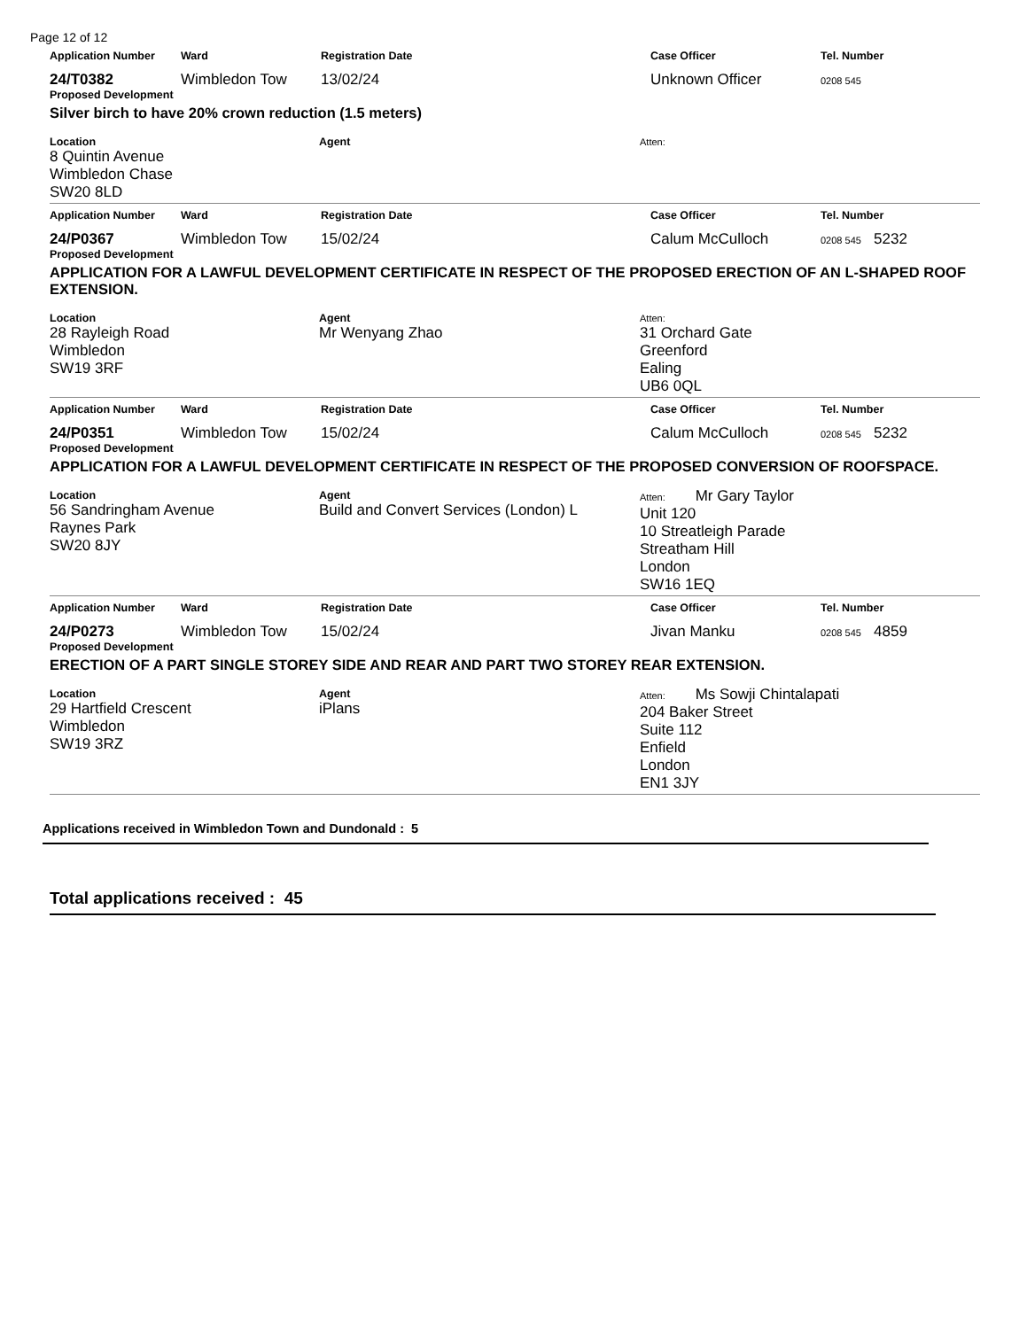Page 12 of 12
Application Number Ward Registration Date Case Officer Tel. Number
24/T0382 Wimbledon Tow 13/02/24 Unknown Officer
0208 545
Proposed Development
Silver birch to have 20% crown reduction (1.5 meters)
Location
8 Quintin Avenue
Wimbledon Chase
SW20 8LD
Agent Atten:
Application Number Ward Registration Date Case Officer Tel. Number
24/P0367 Wimbledon Tow 15/02/24 Calum McCulloch
0208 545 5232
Proposed Development
APPLICATION FOR A LAWFUL DEVELOPMENT CERTIFICATE IN RESPECT OF THE PROPOSED ERECTION OF AN L-SHAPED ROOF EXTENSION.
Location
28 Rayleigh Road
Wimbledon
SW19 3RF
Agent
Mr Wenyang Zhao
Atten:
31 Orchard Gate
Greenford
Ealing
UB6 0QL
Application Number Ward Registration Date Case Officer Tel. Number
24/P0351 Wimbledon Tow 15/02/24 Calum McCulloch
0208 545 5232
Proposed Development
APPLICATION FOR A LAWFUL DEVELOPMENT CERTIFICATE IN RESPECT OF THE PROPOSED CONVERSION OF ROOFSPACE.
Location
56 Sandringham Avenue
Raynes Park
SW20 8JY
Agent
Build and Convert Services (London) L
Atten: Mr Gary Taylor
Unit 120
10 Streatleigh Parade
Streatham Hill
London
SW16 1EQ
Application Number Ward Registration Date Case Officer Tel. Number
24/P0273 Wimbledon Tow 15/02/24 Jivan Manku
0208 545 4859
Proposed Development
ERECTION OF A PART SINGLE STOREY SIDE AND REAR AND PART TWO STOREY REAR EXTENSION.
Location
29 Hartfield Crescent
Wimbledon
SW19 3RZ
Agent
iPlans
Atten: Ms Sowji Chintalapati
204 Baker Street
Suite 112
Enfield
London
EN1 3JY
Applications received in Wimbledon Town and Dundonald : 5
Total applications received : 45